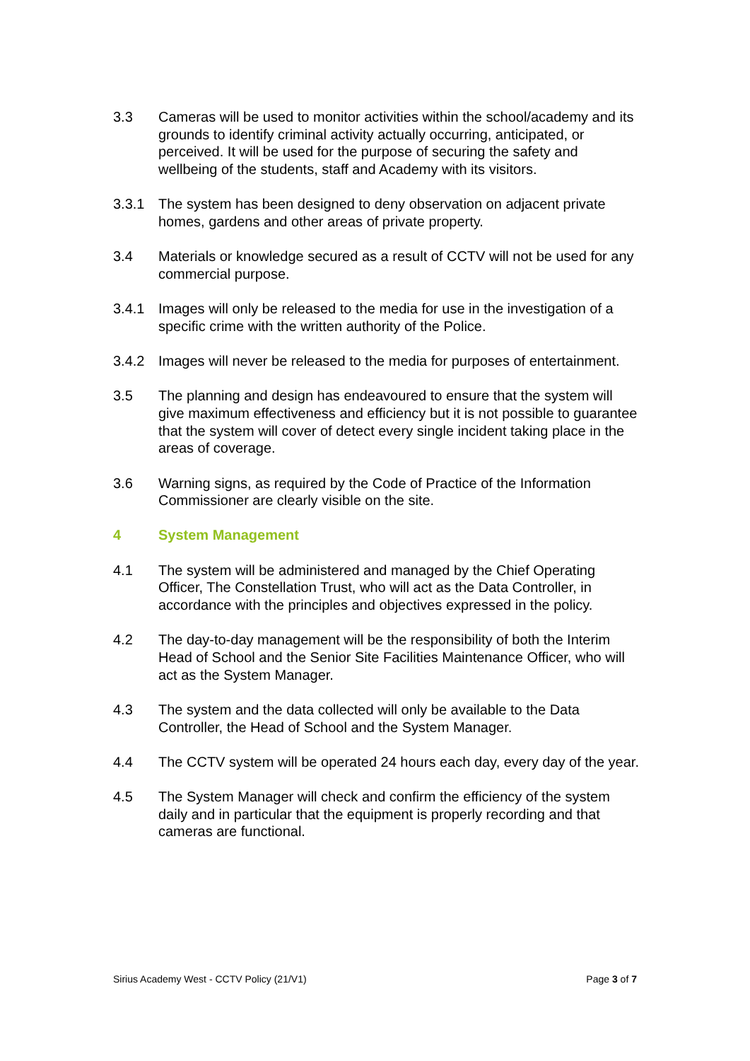3.3 Cameras will be used to monitor activities within the school/academy and its grounds to identify criminal activity actually occurring, anticipated, or perceived. It will be used for the purpose of securing the safety and wellbeing of the students, staff and Academy with its visitors.
3.3.1 The system has been designed to deny observation on adjacent private homes, gardens and other areas of private property.
3.4 Materials or knowledge secured as a result of CCTV will not be used for any commercial purpose.
3.4.1 Images will only be released to the media for use in the investigation of a specific crime with the written authority of the Police.
3.4.2 Images will never be released to the media for purposes of entertainment.
3.5 The planning and design has endeavoured to ensure that the system will give maximum effectiveness and efficiency but it is not possible to guarantee that the system will cover of detect every single incident taking place in the areas of coverage.
3.6 Warning signs, as required by the Code of Practice of the Information Commissioner are clearly visible on the site.
4 System Management
4.1 The system will be administered and managed by the Chief Operating Officer, The Constellation Trust, who will act as the Data Controller, in accordance with the principles and objectives expressed in the policy.
4.2 The day-to-day management will be the responsibility of both the Interim Head of School and the Senior Site Facilities Maintenance Officer, who will act as the System Manager.
4.3 The system and the data collected will only be available to the Data Controller, the Head of School and the System Manager.
4.4 The CCTV system will be operated 24 hours each day, every day of the year.
4.5 The System Manager will check and confirm the efficiency of the system daily and in particular that the equipment is properly recording and that cameras are functional.
Sirius Academy West - CCTV Policy (21/V1) Page 3 of 7